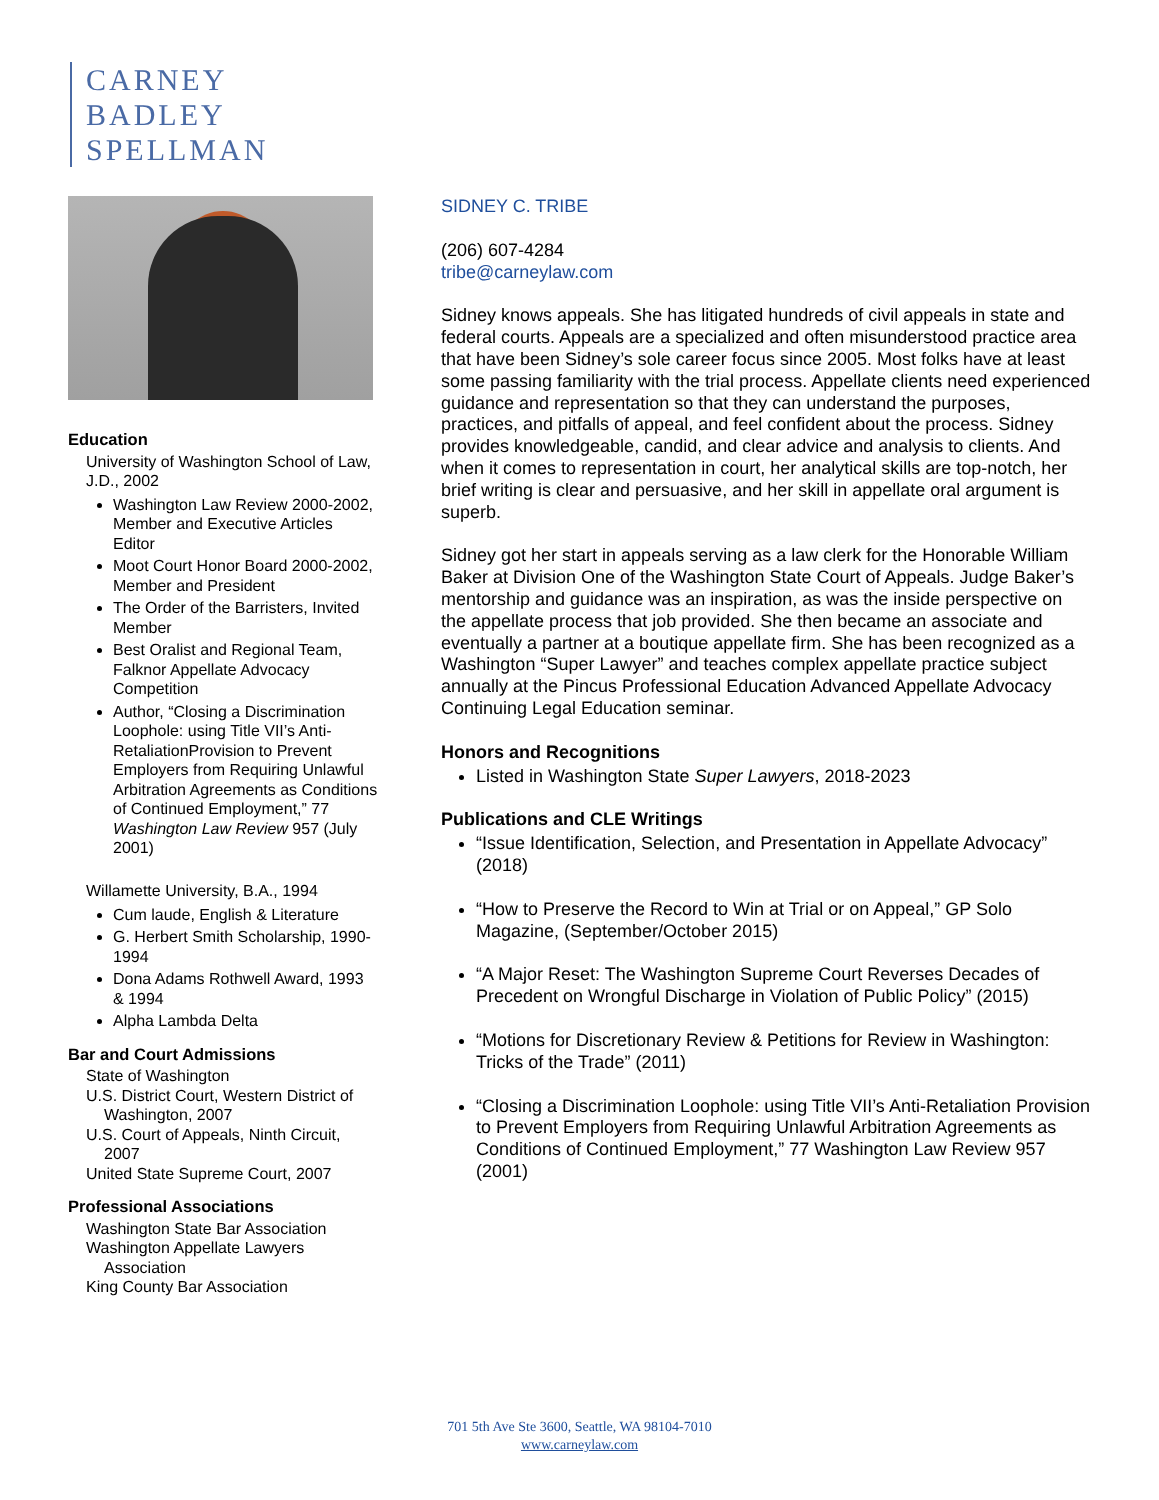CARNEY
BADLEY
SPELLMAN
Education
University of Washington School of Law, J.D., 2002
Washington Law Review 2000-2002, Member and Executive Articles Editor
Moot Court Honor Board 2000-2002, Member and President
The Order of the Barristers, Invited Member
Best Oralist and Regional Team, Falknor Appellate Advocacy Competition
Author, “Closing a Discrimination Loophole: using Title VII’s Anti-RetaliationProvision to Prevent Employers from Requiring Unlawful Arbitration Agreements as Conditions of Continued Employment,” 77 Washington Law Review 957 (July 2001)
Willamette University, B.A., 1994
Cum laude, English & Literature
G. Herbert Smith Scholarship, 1990-1994
Dona Adams Rothwell Award, 1993 & 1994
Alpha Lambda Delta
Bar and Court Admissions
State of Washington
U.S. District Court, Western District of Washington, 2007
U.S. Court of Appeals, Ninth Circuit, 2007
United State Supreme Court, 2007
Professional Associations
Washington State Bar Association
Washington Appellate Lawyers Association
King County Bar Association
SIDNEY C. TRIBE
(206) 607-4284
tribe@carneylaw.com
Sidney knows appeals. She has litigated hundreds of civil appeals in state and federal courts. Appeals are a specialized and often misunderstood practice area that have been Sidney’s sole career focus since 2005. Most folks have at least some passing familiarity with the trial process. Appellate clients need experienced guidance and representation so that they can understand the purposes, practices, and pitfalls of appeal, and feel confident about the process. Sidney provides knowledgeable, candid, and clear advice and analysis to clients. And when it comes to representation in court, her analytical skills are top-notch, her brief writing is clear and persuasive, and her skill in appellate oral argument is superb.
Sidney got her start in appeals serving as a law clerk for the Honorable William Baker at Division One of the Washington State Court of Appeals. Judge Baker’s mentorship and guidance was an inspiration, as was the inside perspective on the appellate process that job provided. She then became an associate and eventually a partner at a boutique appellate firm. She has been recognized as a Washington “Super Lawyer” and teaches complex appellate practice subject annually at the Pincus Professional Education Advanced Appellate Advocacy Continuing Legal Education seminar.
Honors and Recognitions
Listed in Washington State Super Lawyers, 2018-2023
Publications and CLE Writings
“Issue Identification, Selection, and Presentation in Appellate Advocacy” (2018)
“How to Preserve the Record to Win at Trial or on Appeal,” GP Solo Magazine, (September/October 2015)
“A Major Reset: The Washington Supreme Court Reverses Decades of Precedent on Wrongful Discharge in Violation of Public Policy” (2015)
“Motions for Discretionary Review & Petitions for Review in Washington: Tricks of the Trade” (2011)
“Closing a Discrimination Loophole: using Title VII’s Anti-Retaliation Provision to Prevent Employers from Requiring Unlawful Arbitration Agreements as Conditions of Continued Employment,” 77 Washington Law Review 957 (2001)
701 5th Ave Ste 3600, Seattle, WA 98104-7010
www.carneylaw.com